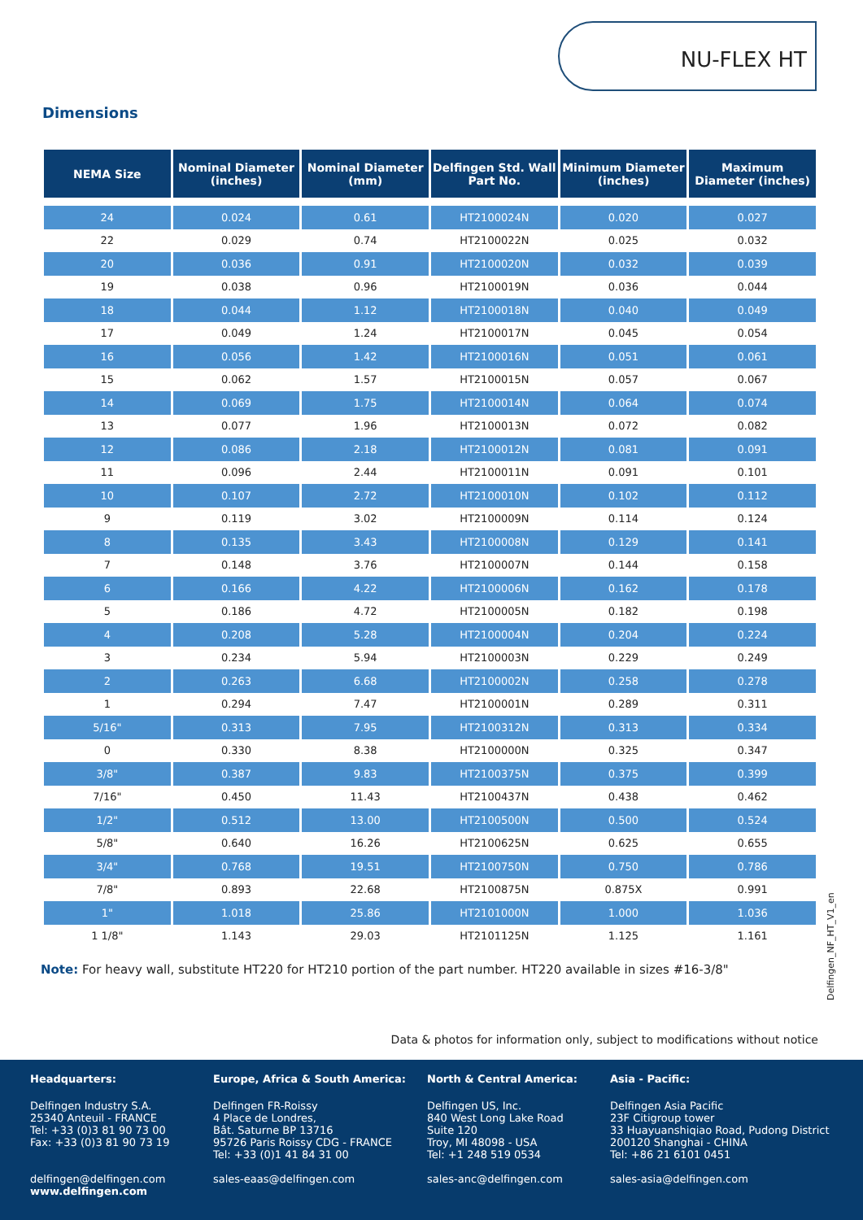NU-FLEX HT
Dimensions
| NEMA Size | Nominal Diameter (inches) | Nominal Diameter (mm) | Delfingen Std. Wall Part No. | Minimum Diameter (inches) | Maximum Diameter (inches) |
| --- | --- | --- | --- | --- | --- |
| 24 | 0.024 | 0.61 | HT2100024N | 0.020 | 0.027 |
| 22 | 0.029 | 0.74 | HT2100022N | 0.025 | 0.032 |
| 20 | 0.036 | 0.91 | HT2100020N | 0.032 | 0.039 |
| 19 | 0.038 | 0.96 | HT2100019N | 0.036 | 0.044 |
| 18 | 0.044 | 1.12 | HT2100018N | 0.040 | 0.049 |
| 17 | 0.049 | 1.24 | HT2100017N | 0.045 | 0.054 |
| 16 | 0.056 | 1.42 | HT2100016N | 0.051 | 0.061 |
| 15 | 0.062 | 1.57 | HT2100015N | 0.057 | 0.067 |
| 14 | 0.069 | 1.75 | HT2100014N | 0.064 | 0.074 |
| 13 | 0.077 | 1.96 | HT2100013N | 0.072 | 0.082 |
| 12 | 0.086 | 2.18 | HT2100012N | 0.081 | 0.091 |
| 11 | 0.096 | 2.44 | HT2100011N | 0.091 | 0.101 |
| 10 | 0.107 | 2.72 | HT2100010N | 0.102 | 0.112 |
| 9 | 0.119 | 3.02 | HT2100009N | 0.114 | 0.124 |
| 8 | 0.135 | 3.43 | HT2100008N | 0.129 | 0.141 |
| 7 | 0.148 | 3.76 | HT2100007N | 0.144 | 0.158 |
| 6 | 0.166 | 4.22 | HT2100006N | 0.162 | 0.178 |
| 5 | 0.186 | 4.72 | HT2100005N | 0.182 | 0.198 |
| 4 | 0.208 | 5.28 | HT2100004N | 0.204 | 0.224 |
| 3 | 0.234 | 5.94 | HT2100003N | 0.229 | 0.249 |
| 2 | 0.263 | 6.68 | HT2100002N | 0.258 | 0.278 |
| 1 | 0.294 | 7.47 | HT2100001N | 0.289 | 0.311 |
| 5/16" | 0.313 | 7.95 | HT2100312N | 0.313 | 0.334 |
| 0 | 0.330 | 8.38 | HT2100000N | 0.325 | 0.347 |
| 3/8" | 0.387 | 9.83 | HT2100375N | 0.375 | 0.399 |
| 7/16" | 0.450 | 11.43 | HT2100437N | 0.438 | 0.462 |
| 1/2" | 0.512 | 13.00 | HT2100500N | 0.500 | 0.524 |
| 5/8" | 0.640 | 16.26 | HT2100625N | 0.625 | 0.655 |
| 3/4" | 0.768 | 19.51 | HT2100750N | 0.750 | 0.786 |
| 7/8" | 0.893 | 22.68 | HT2100875N | 0.875X | 0.991 |
| 1" | 1.018 | 25.86 | HT2101000N | 1.000 | 1.036 |
| 1 1/8" | 1.143 | 29.03 | HT2101125N | 1.125 | 1.161 |
Note: For heavy wall, substitute HT220 for HT210 portion of the part number. HT220 available in sizes #16-3/8"
Delfingen_NF_HT_V1_en
Data & photos for information only, subject to modifications without notice
Headquarters:
Delfingen Industry S.A.
25340 Anteuil - FRANCE
Tel: +33 (0)3 81 90 73 00
Fax: +33 (0)3 81 90 73 19
delfingen@delfingen.com
www.delfingen.com
Europe, Africa & South America:
Delfingen FR-Roissy
4 Place de Londres,
Bât. Saturne BP 13716
95726 Paris Roissy CDG - FRANCE
Tel: +33 (0)1 41 84 31 00
sales-eaas@delfingen.com
North & Central America:
Delfingen US, Inc.
840 West Long Lake Road
Suite 120
Troy, MI 48098 - USA
Tel: +1 248 519 0534
sales-anc@delfingen.com
Asia - Pacific:
Delfingen Asia Pacific
23F Citigroup tower
33 Huayuanshiqiao Road, Pudong District
200120 Shanghai - CHINA
Tel: +86 21 6101 0451
sales-asia@delfingen.com